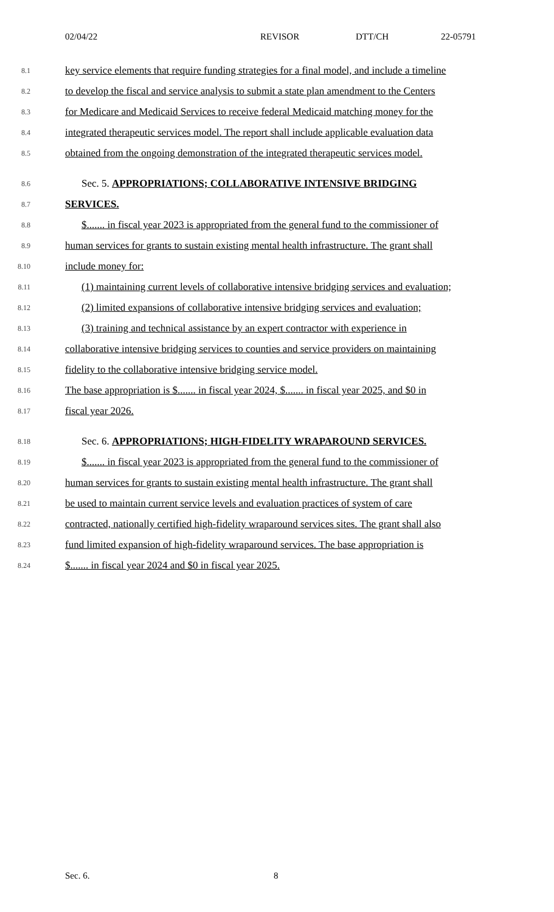02/04/22 REVISOR DTT/CH 22-05791
8.1 key service elements that require funding strategies for a final model, and include a timeline
8.2 to develop the fiscal and service analysis to submit a state plan amendment to the Centers
8.3 for Medicare and Medicaid Services to receive federal Medicaid matching money for the
8.4 integrated therapeutic services model. The report shall include applicable evaluation data
8.5 obtained from the ongoing demonstration of the integrated therapeutic services model.
8.6 Sec. 5. APPROPRIATIONS; COLLABORATIVE INTENSIVE BRIDGING
8.7 SERVICES.
8.8 $....... in fiscal year 2023 is appropriated from the general fund to the commissioner of
8.9 human services for grants to sustain existing mental health infrastructure. The grant shall
8.10 include money for:
8.11 (1) maintaining current levels of collaborative intensive bridging services and evaluation;
8.12 (2) limited expansions of collaborative intensive bridging services and evaluation;
8.13 (3) training and technical assistance by an expert contractor with experience in
8.14 collaborative intensive bridging services to counties and service providers on maintaining
8.15 fidelity to the collaborative intensive bridging service model.
8.16 The base appropriation is $....... in fiscal year 2024, $....... in fiscal year 2025, and $0 in
8.17 fiscal year 2026.
8.18 Sec. 6. APPROPRIATIONS; HIGH-FIDELITY WRAPAROUND SERVICES.
8.19 $....... in fiscal year 2023 is appropriated from the general fund to the commissioner of
8.20 human services for grants to sustain existing mental health infrastructure. The grant shall
8.21 be used to maintain current service levels and evaluation practices of system of care
8.22 contracted, nationally certified high-fidelity wraparound services sites. The grant shall also
8.23 fund limited expansion of high-fidelity wraparound services. The base appropriation is
8.24 $....... in fiscal year 2024 and $0 in fiscal year 2025.
Sec. 6. 8